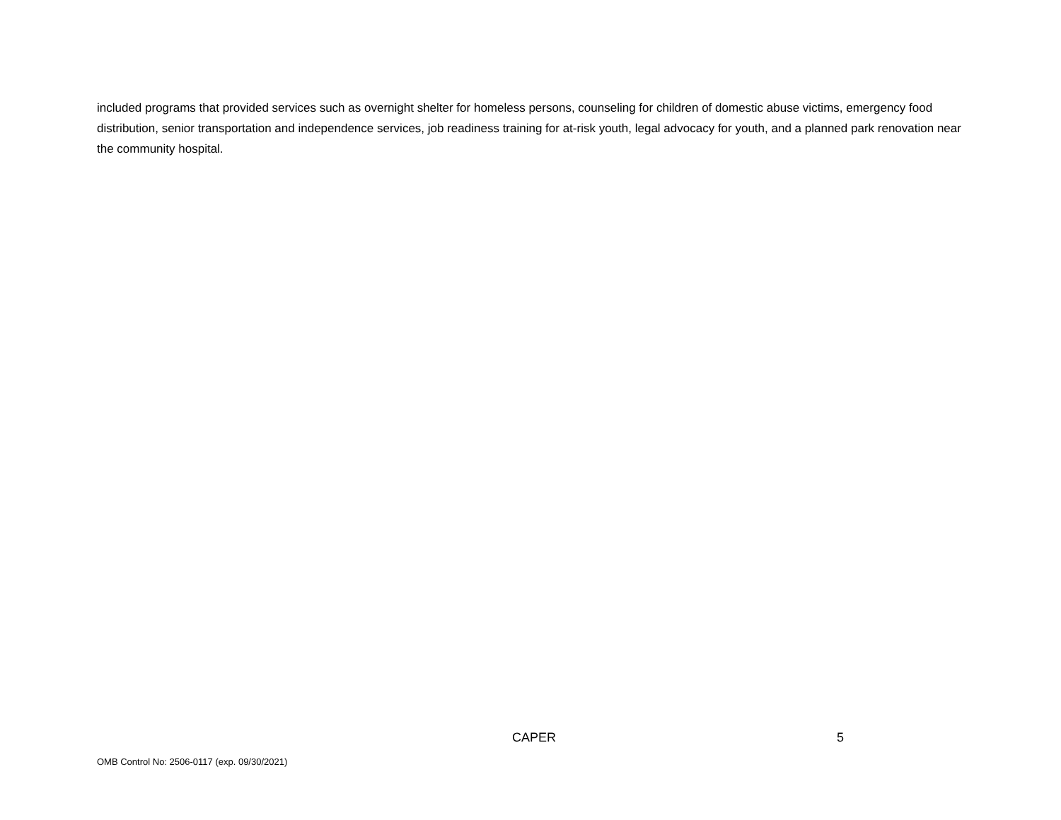included programs that provided services such as overnight shelter for homeless persons, counseling for children of domestic abuse victims, emergency food distribution, senior transportation and independence services, job readiness training for at-risk youth, legal advocacy for youth, and a planned park renovation near the community hospital.
CAPER 5
OMB Control No: 2506-0117 (exp. 09/30/2021)